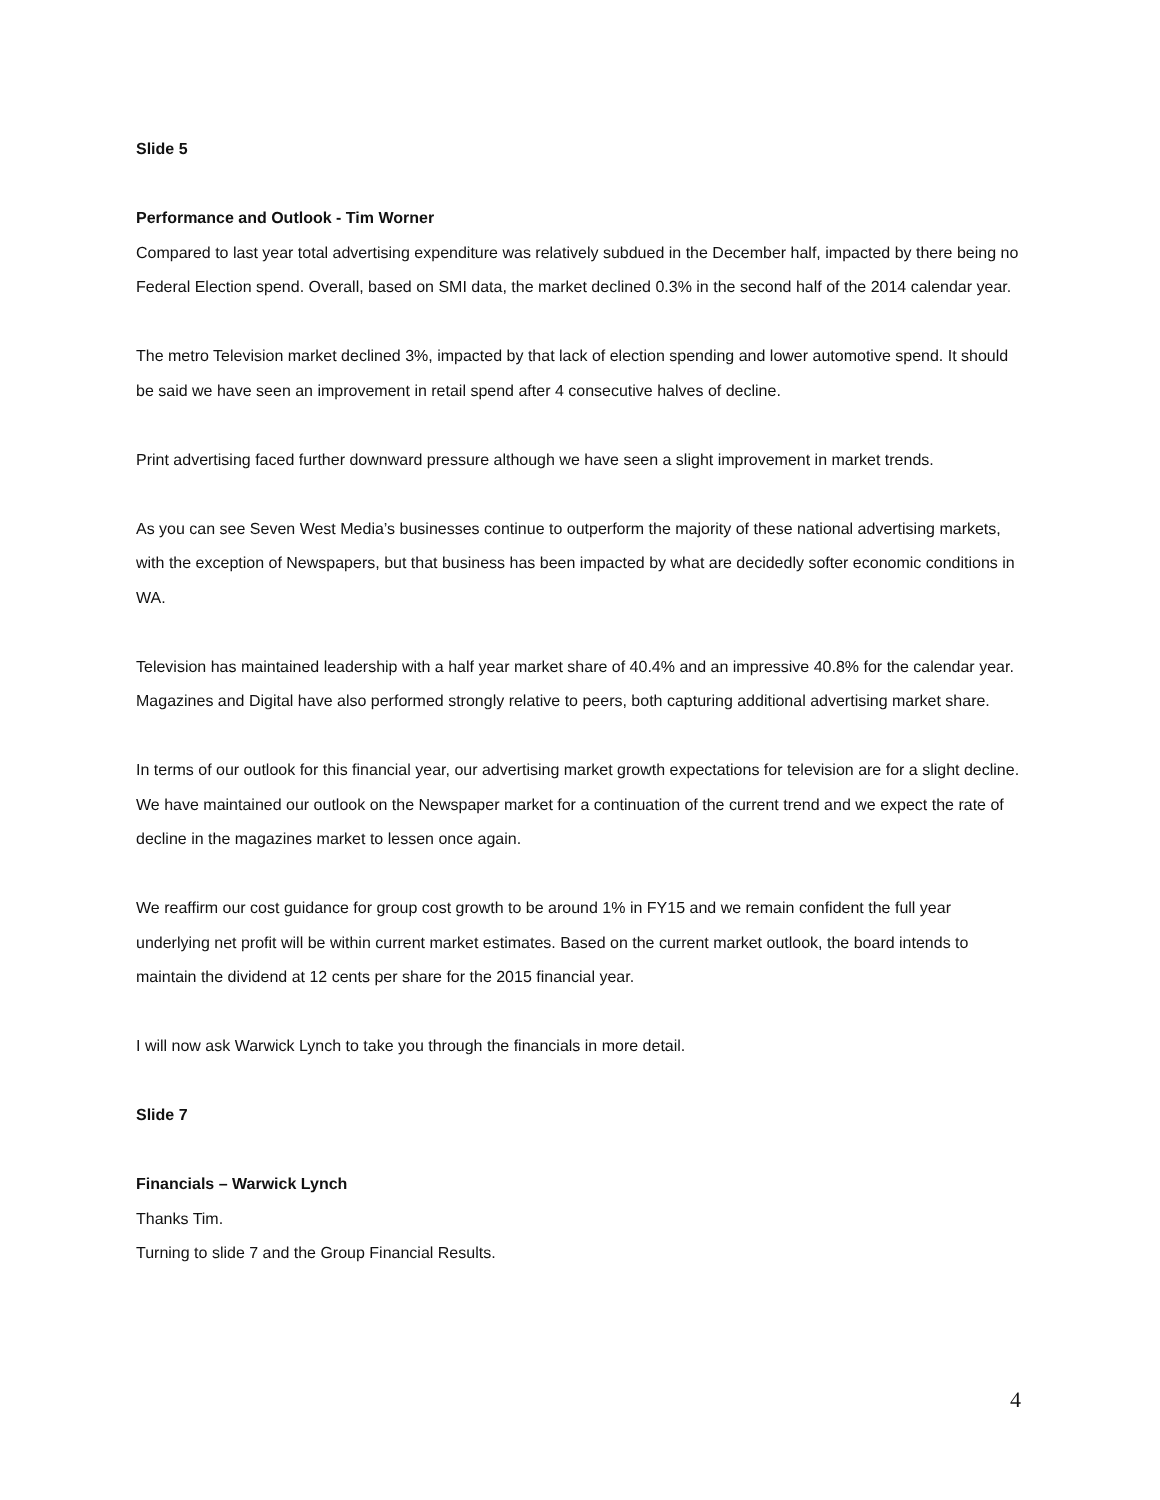Slide 5
Performance and Outlook - Tim Worner
Compared to last year total advertising expenditure was relatively subdued in the December half, impacted by there being no Federal Election spend. Overall, based on SMI data, the market declined 0.3% in the second half of the 2014 calendar year.
The metro Television market declined 3%, impacted by that lack of election spending and lower automotive spend. It should be said we have seen an improvement in retail spend after 4 consecutive halves of decline.
Print advertising faced further downward pressure although we have seen a slight improvement in market trends.
As you can see Seven West Media’s businesses continue to outperform the majority of these national advertising markets, with the exception of Newspapers, but that business has been impacted by what are decidedly softer economic conditions in WA.
Television has maintained leadership with a half year market share of 40.4% and an impressive 40.8% for the calendar year. Magazines and Digital have also performed strongly relative to peers, both capturing additional advertising market share.
In terms of our outlook for this financial year, our advertising market growth expectations for television are for a slight decline. We have maintained our outlook on the Newspaper market for a continuation of the current trend and we expect the rate of decline in the magazines market to lessen once again.
We reaffirm our cost guidance for group cost growth to be around 1% in FY15 and we remain confident the full year underlying net profit will be within current market estimates. Based on the current market outlook, the board intends to maintain the dividend at 12 cents per share for the 2015 financial year.
I will now ask Warwick Lynch to take you through the financials in more detail.
Slide 7
Financials – Warwick Lynch
Thanks Tim.
Turning to slide 7 and the Group Financial Results.
4